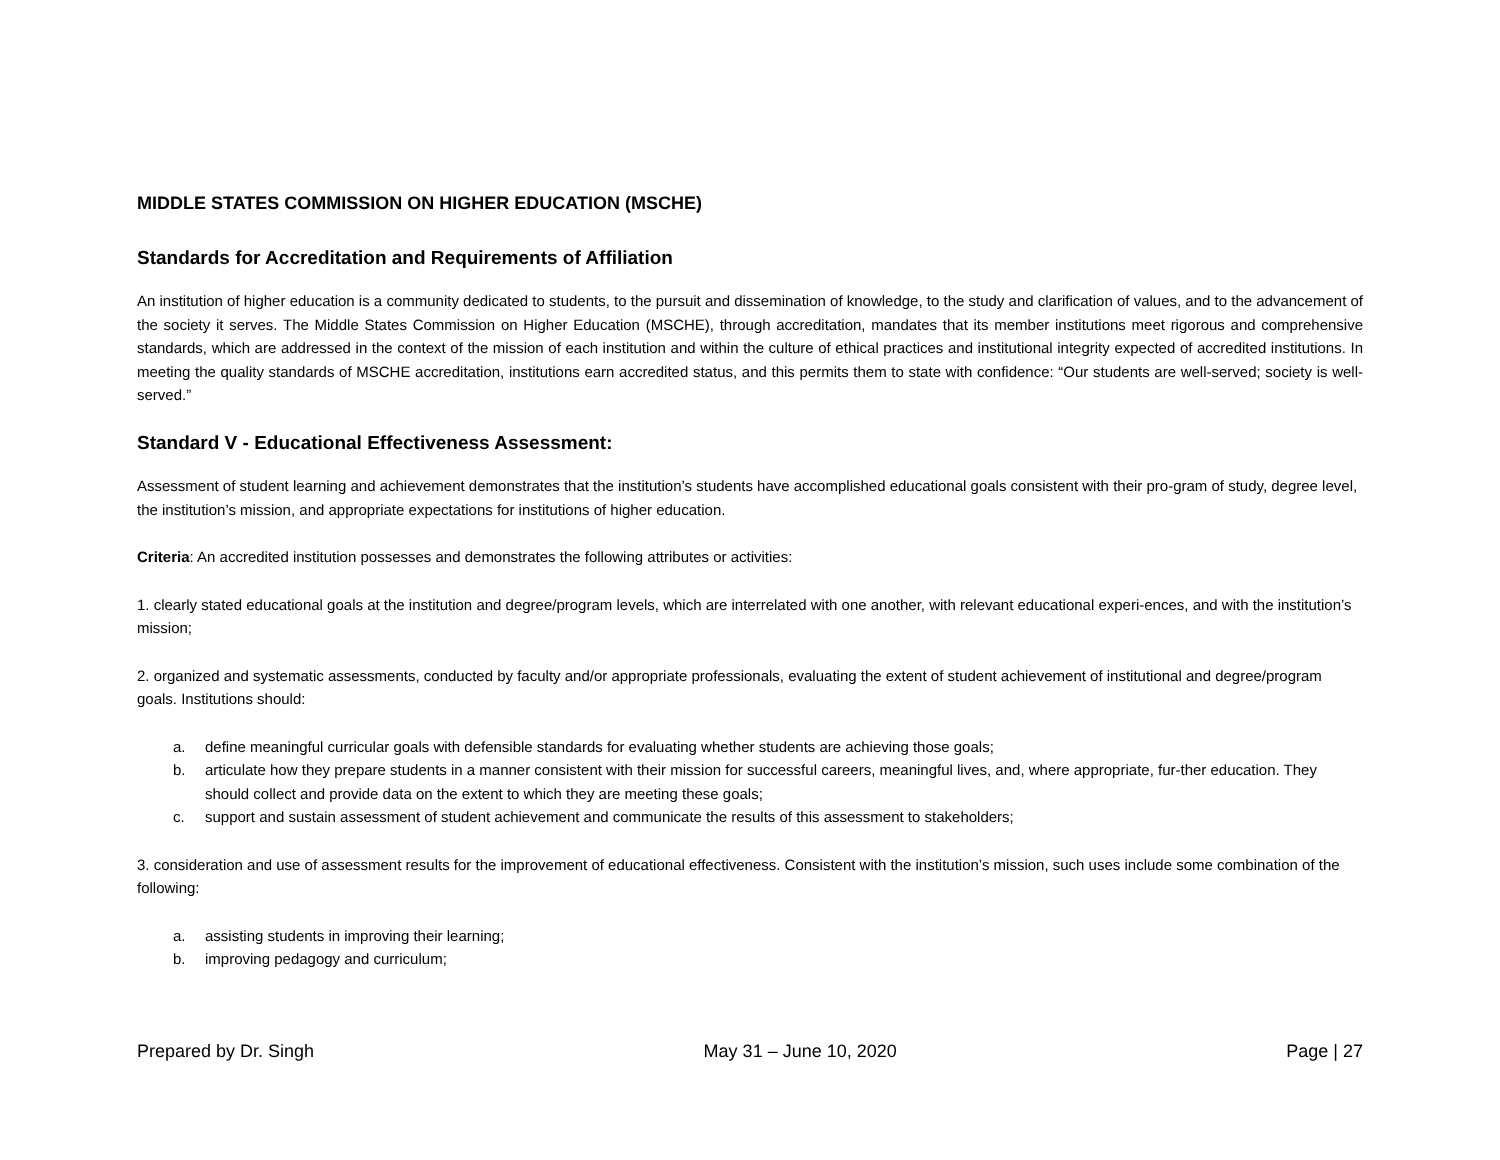MIDDLE STATES COMMISSION ON HIGHER EDUCATION (MSCHE)
Standards for Accreditation and Requirements of Affiliation
An institution of higher education is a community dedicated to students, to the pursuit and dissemination of knowledge, to the study and clarification of values, and to the advancement of the society it serves. The Middle States Commission on Higher Education (MSCHE), through accreditation, mandates that its member institutions meet rigorous and comprehensive standards, which are addressed in the context of the mission of each institution and within the culture of ethical practices and institutional integrity expected of accredited institutions. In meeting the quality standards of MSCHE accreditation, institutions earn accredited status, and this permits them to state with confidence: “Our students are well-served; society is well-served.”
Standard V - Educational Effectiveness Assessment:
Assessment of student learning and achievement demonstrates that the institution’s students have accomplished educational goals consistent with their pro-gram of study, degree level, the institution’s mission, and appropriate expectations for institutions of higher education.
Criteria: An accredited institution possesses and demonstrates the following attributes or activities:
1. clearly stated educational goals at the institution and degree/program levels, which are interrelated with one another, with relevant educational experi-ences, and with the institution’s mission;
2. organized and systematic assessments, conducted by faculty and/or appropriate professionals, evaluating the extent of student achievement of institutional and degree/program goals. Institutions should:
a. define meaningful curricular goals with defensible standards for evaluating whether students are achieving those goals;
b. articulate how they prepare students in a manner consistent with their mission for successful careers, meaningful lives, and, where appropriate, fur-ther education. They should collect and provide data on the extent to which they are meeting these goals;
c. support and sustain assessment of student achievement and communicate the results of this assessment to stakeholders;
3. consideration and use of assessment results for the improvement of educational effectiveness. Consistent with the institution’s mission, such uses include some combination of the following:
a. assisting students in improving their learning;
b. improving pedagogy and curriculum;
Prepared by Dr. Singh May 31 – June 10, 2020 Page | 27